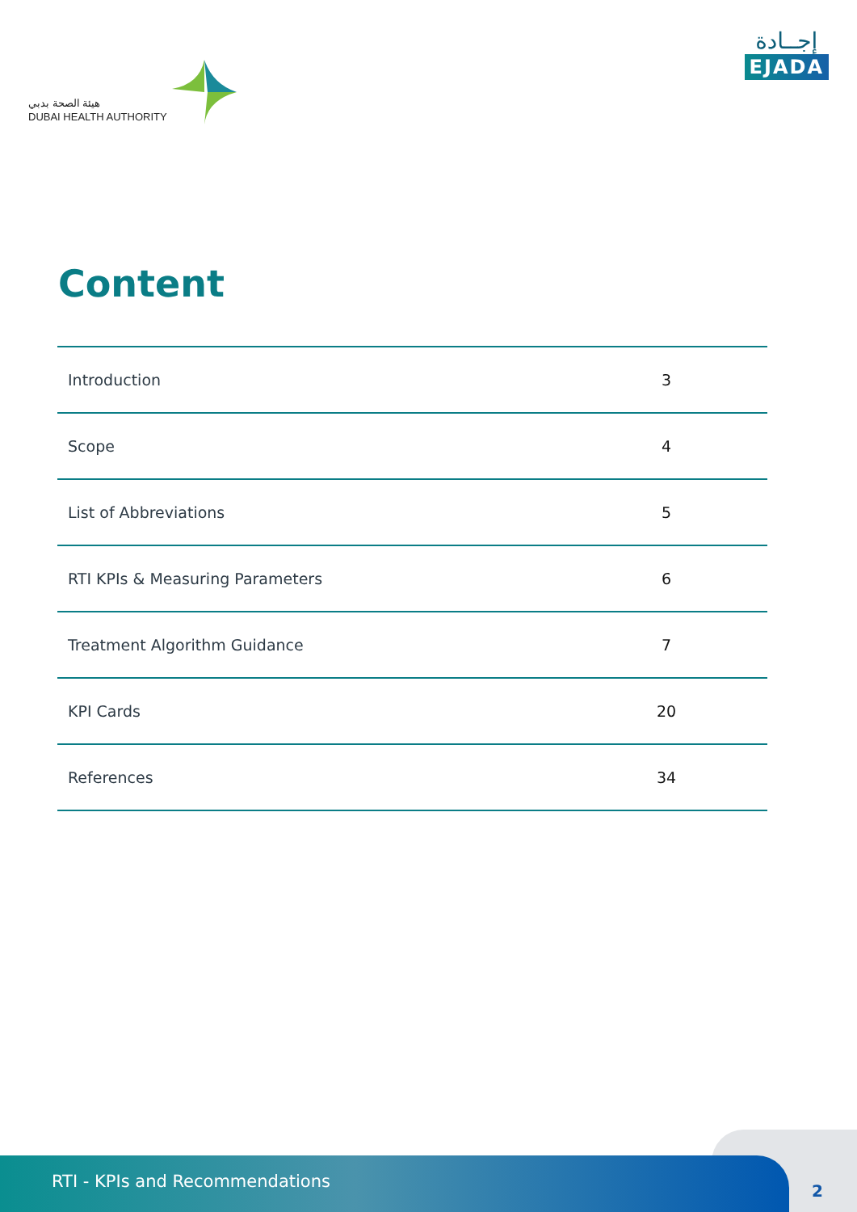هيئة الصحة بدبي
DUBAI HEALTH AUTHORITY
إجــادة
EJADA
Content
| Introduction | 3 |
| Scope | 4 |
| List of Abbreviations | 5 |
| RTI KPIs & Measuring Parameters | 6 |
| Treatment Algorithm Guidance | 7 |
| KPI Cards | 20 |
| References | 34 |
RTI - KPIs and Recommendations
2